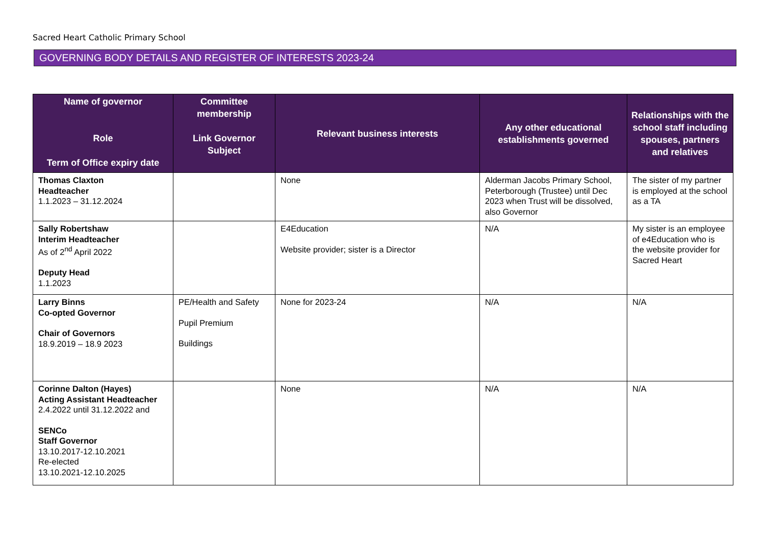Sacred Heart Catholic Primary School
GOVERNING BODY DETAILS AND REGISTER OF INTERESTS 2023-24
| Name of governor Role Term of Office expiry date | Committee membership Link Governor Subject | Relevant business interests | Any other educational establishments governed | Relationships with the school staff including spouses, partners and relatives |
| --- | --- | --- | --- | --- |
| Thomas Claxton Headteacher 1.1.2023 – 31.12.2024 | | None | Alderman Jacobs Primary School, Peterborough (Trustee) until Dec 2023 when Trust will be dissolved, also Governor | The sister of my partner is employed at the school as a TA |
| Sally Robertshaw Interim Headteacher As of 2<sup>nd</sup> April 2022 Deputy Head 1.1.2023 | | E4Education Website provider; sister is a Director | N/A | My sister is an employee of e4Education who is the website provider for Sacred Heart |
| Larry Binns Co-opted Governor Chair of Governors 18.9.2019 – 18.9 2023 | PE/Health and Safety Pupil Premium Buildings | None for 2023-24 | N/A | N/A |
| Corinne Dalton (Hayes) Acting Assistant Headteacher 2.4.2022 until 31.12.2022 and SENCo Staff Governor 13.10.2017-12.10.2021 Re-elected 13.10.2021-12.10.2025 | | None | N/A | N/A |